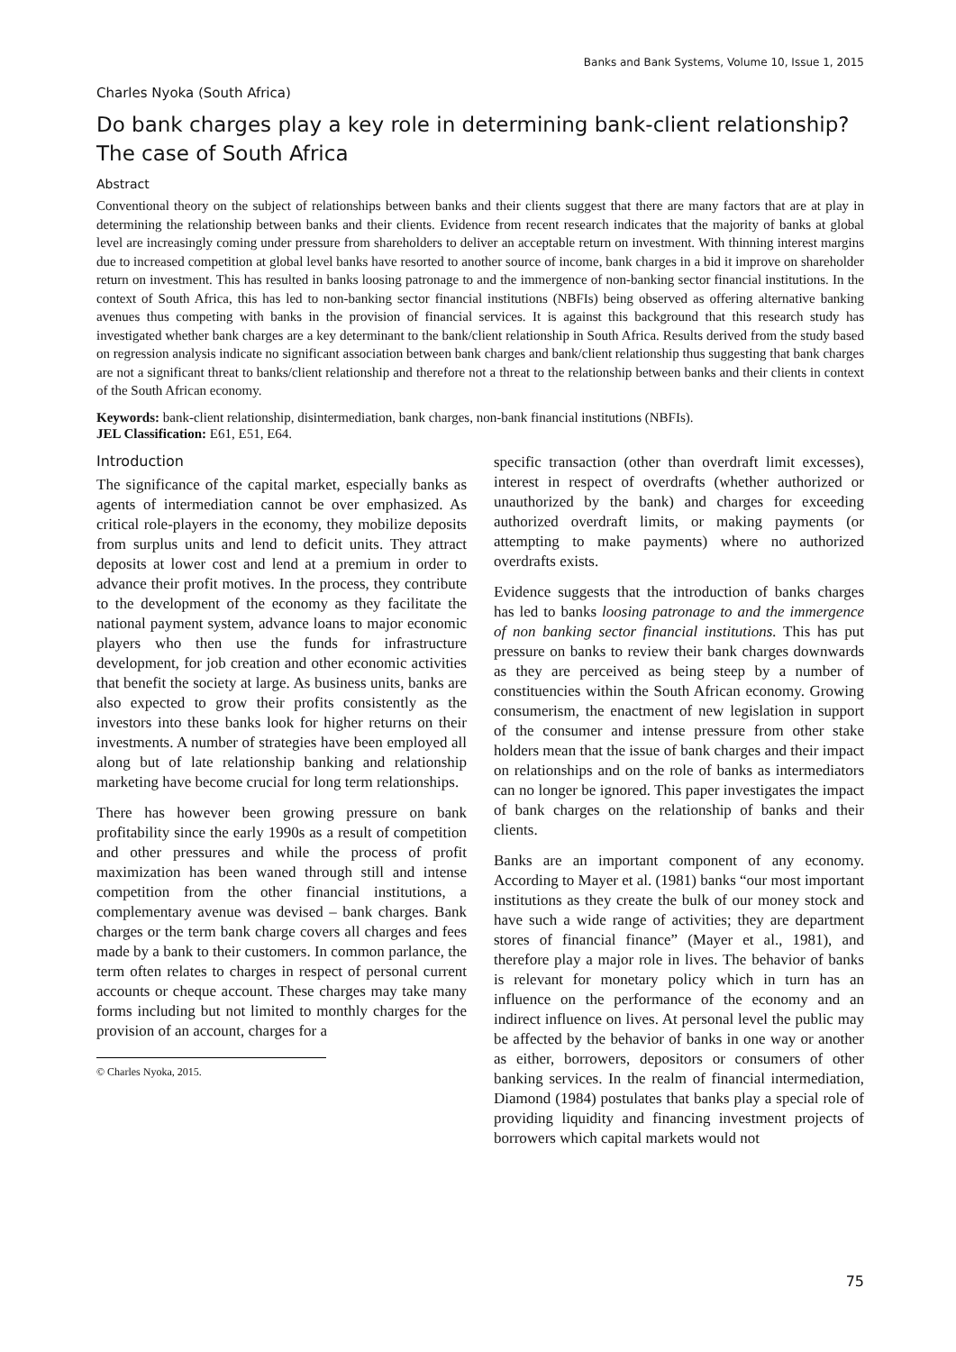Banks and Bank Systems, Volume 10, Issue 1, 2015
Charles Nyoka (South Africa)
Do bank charges play a key role in determining bank-client relationship? The case of South Africa
Abstract
Conventional theory on the subject of relationships between banks and their clients suggest that there are many factors that are at play in determining the relationship between banks and their clients. Evidence from recent research indicates that the majority of banks at global level are increasingly coming under pressure from shareholders to deliver an acceptable return on investment. With thinning interest margins due to increased competition at global level banks have resorted to another source of income, bank charges in a bid it improve on shareholder return on investment. This has resulted in banks loosing patronage to and the immergence of non-banking sector financial institutions. In the context of South Africa, this has led to non-banking sector financial institutions (NBFIs) being observed as offering alternative banking avenues thus competing with banks in the provision of financial services. It is against this background that this research study has investigated whether bank charges are a key determinant to the bank/client relationship in South Africa. Results derived from the study based on regression analysis indicate no significant association between bank charges and bank/client relationship thus suggesting that bank charges are not a significant threat to banks/client relationship and therefore not a threat to the relationship between banks and their clients in context of the South African economy.
Keywords: bank-client relationship, disintermediation, bank charges, non-bank financial institutions (NBFIs).
JEL Classification: E61, E51, E64.
Introduction
The significance of the capital market, especially banks as agents of intermediation cannot be over emphasized. As critical role-players in the economy, they mobilize deposits from surplus units and lend to deficit units. They attract deposits at lower cost and lend at a premium in order to advance their profit motives. In the process, they contribute to the development of the economy as they facilitate the national payment system, advance loans to major economic players who then use the funds for infrastructure development, for job creation and other economic activities that benefit the society at large. As business units, banks are also expected to grow their profits consistently as the investors into these banks look for higher returns on their investments. A number of strategies have been employed all along but of late relationship banking and relationship marketing have become crucial for long term relationships.
There has however been growing pressure on bank profitability since the early 1990s as a result of competition and other pressures and while the process of profit maximization has been waned through still and intense competition from the other financial institutions, a complementary avenue was devised – bank charges. Bank charges or the term bank charge covers all charges and fees made by a bank to their customers. In common parlance, the term often relates to charges in respect of personal current accounts or cheque account. These charges may take many forms including but not limited to monthly charges for the provision of an account, charges for a
© Charles Nyoka, 2015.
specific transaction (other than overdraft limit excesses), interest in respect of overdrafts (whether authorized or unauthorized by the bank) and charges for exceeding authorized overdraft limits, or making payments (or attempting to make payments) where no authorized overdrafts exists.
Evidence suggests that the introduction of banks charges has led to banks loosing patronage to and the immergence of non banking sector financial institutions. This has put pressure on banks to review their bank charges downwards as they are perceived as being steep by a number of constituencies within the South African economy. Growing consumerism, the enactment of new legislation in support of the consumer and intense pressure from other stake holders mean that the issue of bank charges and their impact on relationships and on the role of banks as intermediators can no longer be ignored. This paper investigates the impact of bank charges on the relationship of banks and their clients.
Banks are an important component of any economy. According to Mayer et al. (1981) banks “our most important institutions as they create the bulk of our money stock and have such a wide range of activities; they are department stores of financial finance” (Mayer et al., 1981), and therefore play a major role in lives. The behavior of banks is relevant for monetary policy which in turn has an influence on the performance of the economy and an indirect influence on lives. At personal level the public may be affected by the behavior of banks in one way or another as either, borrowers, depositors or consumers of other banking services. In the realm of financial intermediation, Diamond (1984) postulates that banks play a special role of providing liquidity and financing investment projects of borrowers which capital markets would not
75